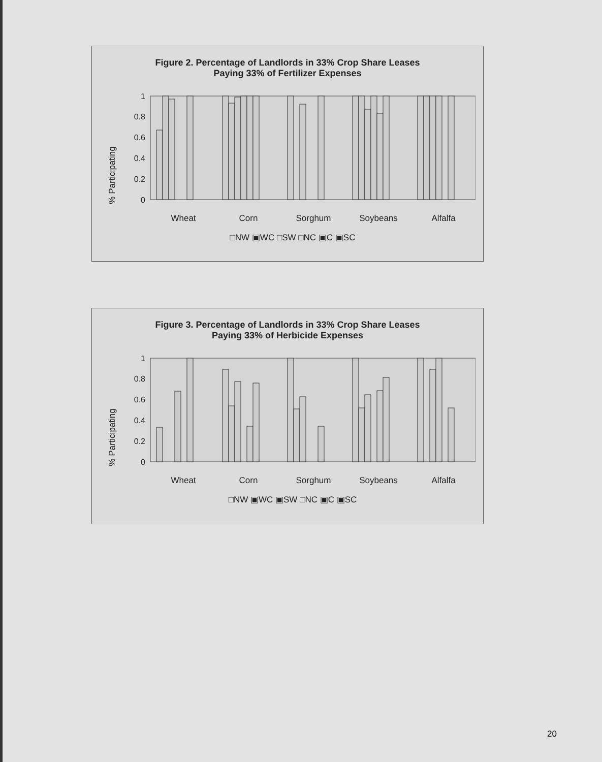Figure 2. Percentage of Landlords in 33% Crop Share Leases
Paying 33% of Fertilizer Expenses
% Participating
1
0.8
0.6
0.4
0.2
0
Wheat
Corn
Sorghum
Soybeans
Alfalfa
□NW ▣WC □SW □NC ▣C ▣SC
Figure 3. Percentage of Landlords in 33% Crop Share Leases
Paying 33% of Herbicide Expenses
% Participating
1
0.8
0.6
0.4
0.2
0
Wheat
Corn
Sorghum
Soybeans
Alfalfa
□NW ▣WC ▣SW □NC ▣C ▣SC
20